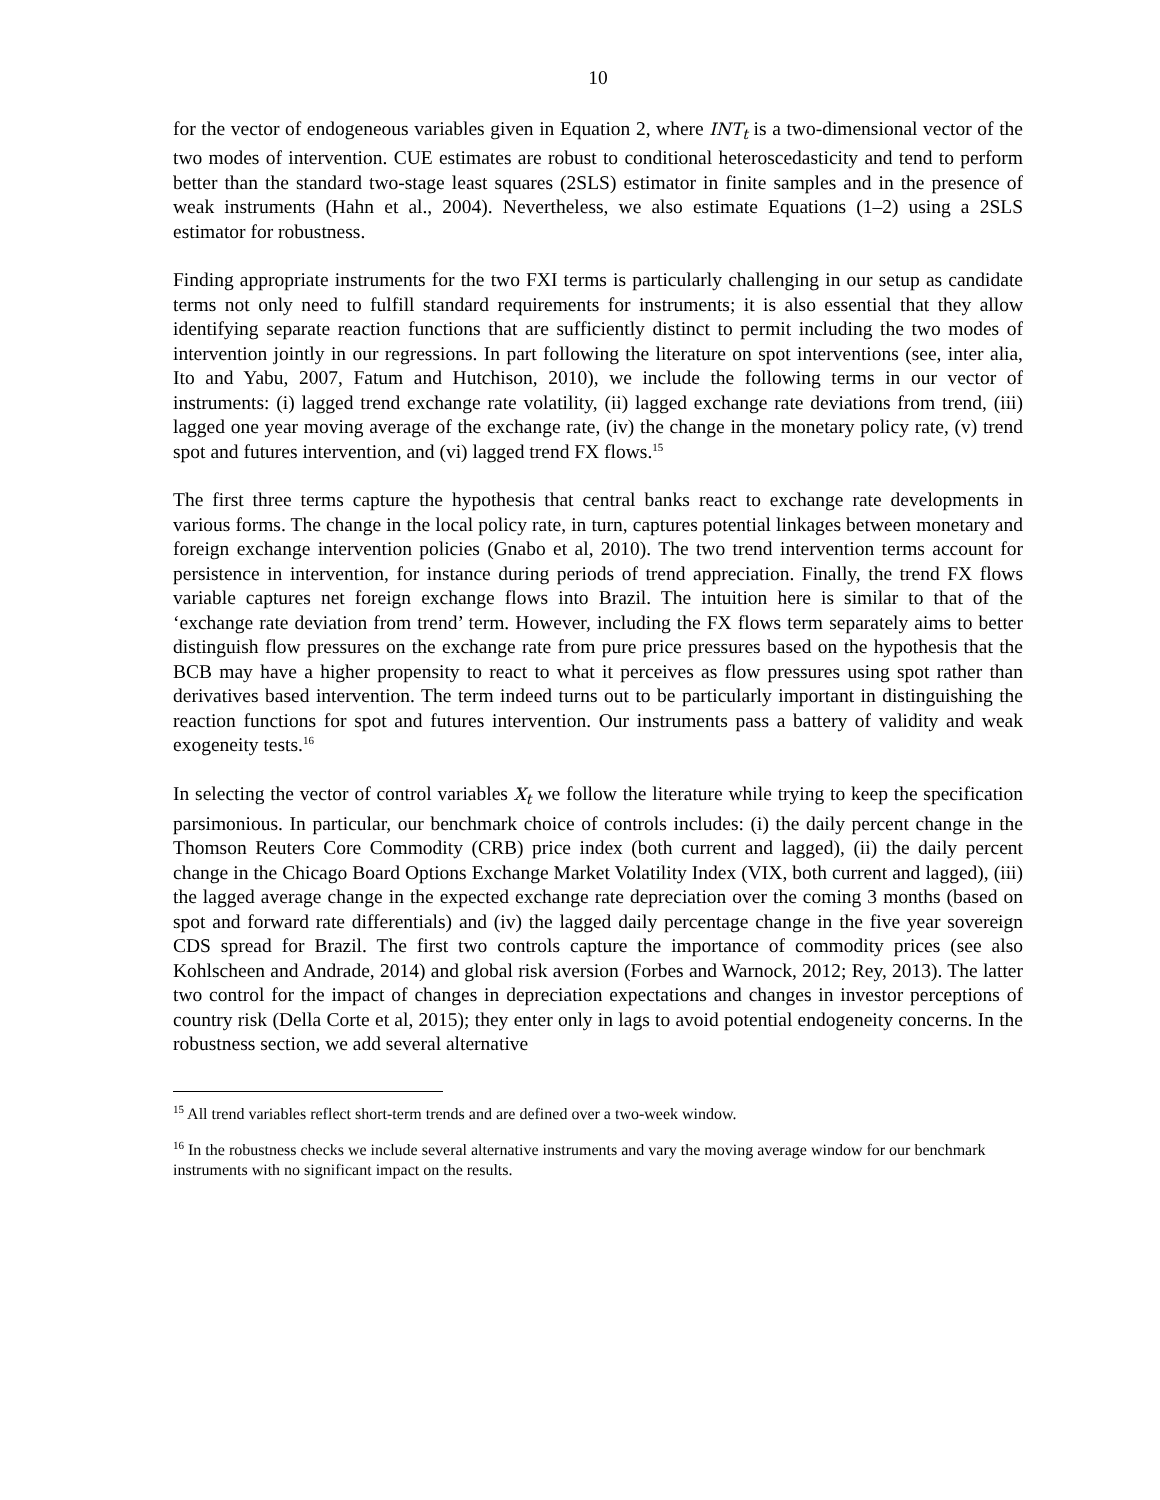10
for the vector of endogeneous variables given in Equation 2, where INT<sub>t</sub> is a two-dimensional vector of the two modes of intervention. CUE estimates are robust to conditional heteroscedasticity and tend to perform better than the standard two-stage least squares (2SLS) estimator in finite samples and in the presence of weak instruments (Hahn et al., 2004). Nevertheless, we also estimate Equations (1–2) using a 2SLS estimator for robustness.
Finding appropriate instruments for the two FXI terms is particularly challenging in our setup as candidate terms not only need to fulfill standard requirements for instruments; it is also essential that they allow identifying separate reaction functions that are sufficiently distinct to permit including the two modes of intervention jointly in our regressions. In part following the literature on spot interventions (see, inter alia, Ito and Yabu, 2007, Fatum and Hutchison, 2010), we include the following terms in our vector of instruments: (i) lagged trend exchange rate volatility, (ii) lagged exchange rate deviations from trend, (iii) lagged one year moving average of the exchange rate, (iv) the change in the monetary policy rate, (v) trend spot and futures intervention, and (vi) lagged trend FX flows.<sup>15</sup>
The first three terms capture the hypothesis that central banks react to exchange rate developments in various forms. The change in the local policy rate, in turn, captures potential linkages between monetary and foreign exchange intervention policies (Gnabo et al, 2010). The two trend intervention terms account for persistence in intervention, for instance during periods of trend appreciation. Finally, the trend FX flows variable captures net foreign exchange flows into Brazil. The intuition here is similar to that of the ‘exchange rate deviation from trend’ term. However, including the FX flows term separately aims to better distinguish flow pressures on the exchange rate from pure price pressures based on the hypothesis that the BCB may have a higher propensity to react to what it perceives as flow pressures using spot rather than derivatives based intervention. The term indeed turns out to be particularly important in distinguishing the reaction functions for spot and futures intervention. Our instruments pass a battery of validity and weak exogeneity tests.<sup>16</sup>
In selecting the vector of control variables X<sub>t</sub> we follow the literature while trying to keep the specification parsimonious. In particular, our benchmark choice of controls includes: (i) the daily percent change in the Thomson Reuters Core Commodity (CRB) price index (both current and lagged), (ii) the daily percent change in the Chicago Board Options Exchange Market Volatility Index (VIX, both current and lagged), (iii) the lagged average change in the expected exchange rate depreciation over the coming 3 months (based on spot and forward rate differentials) and (iv) the lagged daily percentage change in the five year sovereign CDS spread for Brazil. The first two controls capture the importance of commodity prices (see also Kohlscheen and Andrade, 2014) and global risk aversion (Forbes and Warnock, 2012; Rey, 2013). The latter two control for the impact of changes in depreciation expectations and changes in investor perceptions of country risk (Della Corte et al, 2015); they enter only in lags to avoid potential endogeneity concerns. In the robustness section, we add several alternative
<sup>15</sup> All trend variables reflect short-term trends and are defined over a two-week window.
<sup>16</sup> In the robustness checks we include several alternative instruments and vary the moving average window for our benchmark instruments with no significant impact on the results.